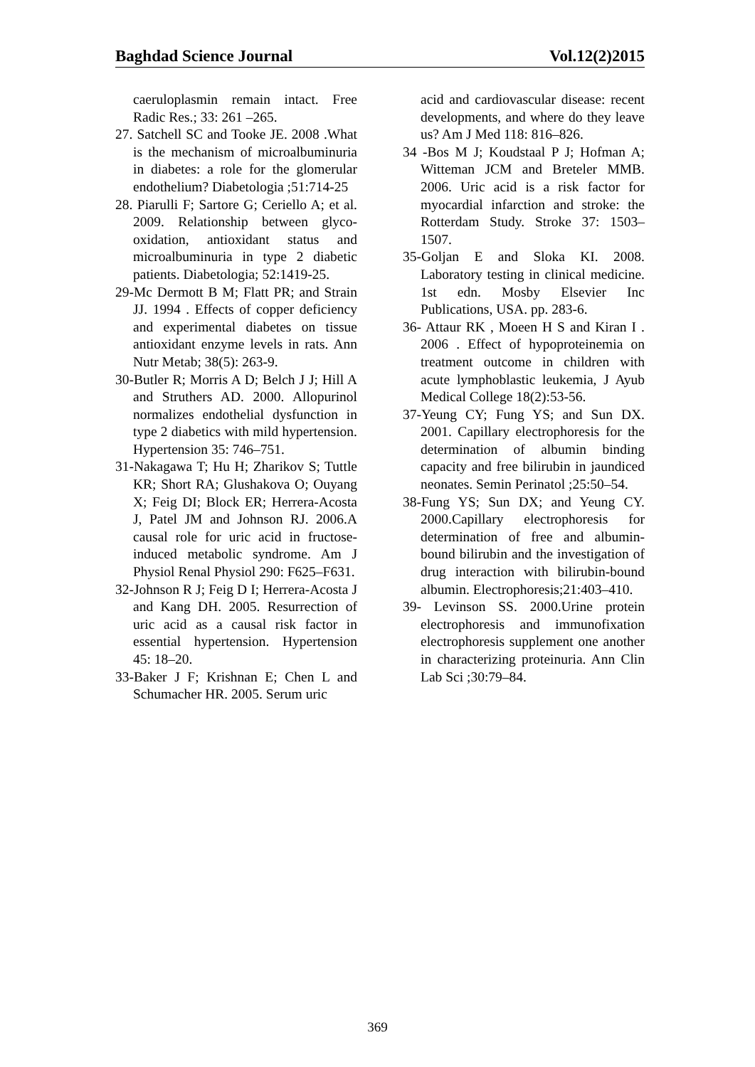Baghdad Science Journal Vol.12(2)2015
caeruloplasmin remain intact. Free Radic Res.; 33: 261 –265.
27. Satchell SC and Tooke JE. 2008 .What is the mechanism of microalbuminuria in diabetes: a role for the glomerular endothelium? Diabetologia ;51:714-25
28. Piarulli F; Sartore G; Ceriello A; et al. 2009. Relationship between glyco-oxidation, antioxidant status and microalbuminuria in type 2 diabetic patients. Diabetologia; 52:1419-25.
29-Mc Dermott B M; Flatt PR; and Strain JJ. 1994 . Effects of copper deficiency and experimental diabetes on tissue antioxidant enzyme levels in rats. Ann Nutr Metab; 38(5): 263-9.
30-Butler R; Morris A D; Belch J J; Hill A and Struthers AD. 2000. Allopurinol normalizes endothelial dysfunction in type 2 diabetics with mild hypertension. Hypertension 35: 746–751.
31-Nakagawa T; Hu H; Zharikov S; Tuttle KR; Short RA; Glushakova O; Ouyang X; Feig DI; Block ER; Herrera-Acosta J, Patel JM and Johnson RJ. 2006.A causal role for uric acid in fructose-induced metabolic syndrome. Am J Physiol Renal Physiol 290: F625–F631.
32-Johnson R J; Feig D I; Herrera-Acosta J and Kang DH. 2005. Resurrection of uric acid as a causal risk factor in essential hypertension. Hypertension 45: 18–20.
33-Baker J F; Krishnan E; Chen L and Schumacher HR. 2005. Serum uric
acid and cardiovascular disease: recent developments, and where do they leave us? Am J Med 118: 816–826.
34 -Bos M J; Koudstaal P J; Hofman A; Witteman JCM and Breteler MMB. 2006. Uric acid is a risk factor for myocardial infarction and stroke: the Rotterdam Study. Stroke 37: 1503–1507.
35-Goljan E and Sloka KI. 2008. Laboratory testing in clinical medicine. 1st edn. Mosby Elsevier Inc Publications, USA. pp. 283-6.
36- Attaur RK , Moeen H S and Kiran I . 2006 . Effect of hypoproteinemia on treatment outcome in children with acute lymphoblastic leukemia, J Ayub Medical College 18(2):53-56.
37-Yeung CY; Fung YS; and Sun DX. 2001. Capillary electrophoresis for the determination of albumin binding capacity and free bilirubin in jaundiced neonates. Semin Perinatol ;25:50–54.
38-Fung YS; Sun DX; and Yeung CY. 2000.Capillary electrophoresis for determination of free and albumin-bound bilirubin and the investigation of drug interaction with bilirubin-bound albumin. Electrophoresis;21:403–410.
39- Levinson SS. 2000.Urine protein electrophoresis and immunofixation electrophoresis supplement one another in characterizing proteinuria. Ann Clin Lab Sci ;30:79–84.
369